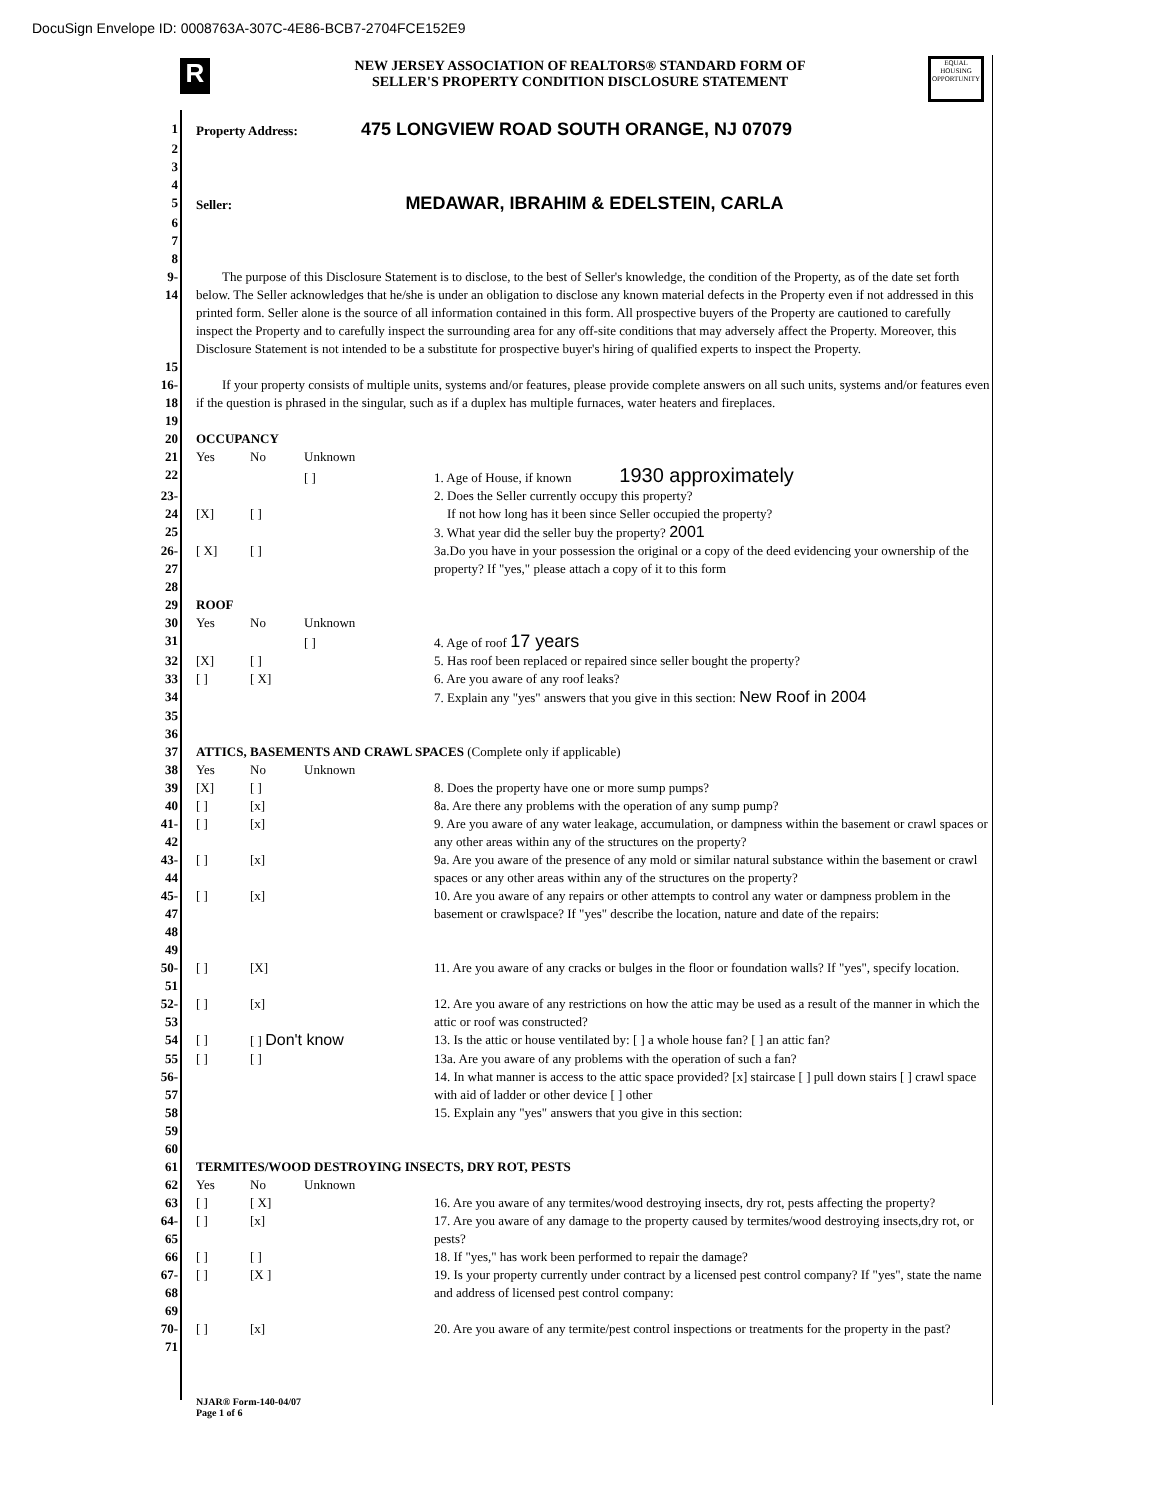DocuSign Envelope ID: 0008763A-307C-4E86-BCB7-2704FCE152E9
R
EQUAL HOUSING OPPORTUNITY
NEW JERSEY ASSOCIATION OF REALTORS® STANDARD FORM OF
SELLER'S PROPERTY CONDITION DISCLOSURE STATEMENT
1 Property Address: 475 LONGVIEW ROAD SOUTH ORANGE, NJ 07079
2
3
4
5 Seller: MEDAWAR, IBRAHIM & EDELSTEIN, CARLA
6
7
8
9-14 The purpose of this Disclosure Statement is to disclose, to the best of Seller's knowledge, the condition of the Property, as of the date set forth below. The Seller acknowledges that he/she is under an obligation to disclose any known material defects in the Property even if not addressed in this printed form. Seller alone is the source of all information contained in this form. All prospective buyers of the Property are cautioned to carefully inspect the Property and to carefully inspect the surrounding area for any off-site conditions that may adversely affect the Property. Moreover, this Disclosure Statement is not intended to be a substitute for prospective buyer's hiring of qualified experts to inspect the Property.
15
16-18 If your property consists of multiple units, systems and/or features, please provide complete answers on all such units, systems and/or features even if the question is phrased in the singular, such as if a duplex has multiple furnaces, water heaters and fireplaces.
19
20 OCCUPANCY
21 Yes No Unknown
22 [ ] 1. Age of House, if known 1930 approximately
23-24 [X] [ ] 2. Does the Seller currently occupy this property?
If not how long has it been since Seller occupied the property?
25 3. What year did the seller buy the property? 2001
26-27 [ X] [ ] 3a.Do you have in your possession the original or a copy of the deed evidencing your ownership of the property? If "yes," please attach a copy of it to this form
28
29 ROOF
30 Yes No Unknown
31 [ ] 4. Age of roof 17 years
32 [X] [ ] 5. Has roof been replaced or repaired since seller bought the property?
33 [ ] [ X] 6. Are you aware of any roof leaks?
34 7. Explain any "yes" answers that you give in this section: New Roof in 2004
35
36
37 ATTICS, BASEMENTS AND CRAWL SPACES (Complete only if applicable)
38 Yes No Unknown
39 [X] [ ] 8. Does the property have one or more sump pumps?
40 [ ] [x] 8a. Are there any problems with the operation of any sump pump?
41-42 [ ] [x] 9. Are you aware of any water leakage, accumulation, or dampness within the basement or crawl spaces or any other areas within any of the structures on the property?
43-44 [ ] [x] 9a. Are you aware of the presence of any mold or similar natural substance within the basement or crawl spaces or any other areas within any of the structures on the property?
45-47 [ ] [x] 10. Are you aware of any repairs or other attempts to control any water or dampness problem in the basement or crawlspace? If "yes" describe the location, nature and date of the repairs:
48
49
50-51 [ ] [X] 11. Are you aware of any cracks or bulges in the floor or foundation walls? If "yes", specify location.
52-53 [ ] [x] 12. Are you aware of any restrictions on how the attic may be used as a result of the manner in which the attic or roof was constructed?
54 [ ] [ ] Don't know 13. Is the attic or house ventilated by: [ ] a whole house fan? [ ] an attic fan?
55 [ ] [ ] 13a. Are you aware of any problems with the operation of such a fan?
56-57 14. In what manner is access to the attic space provided? [x] staircase [ ] pull down stairs [ ] crawl space with aid of ladder or other device [ ] other
58 15. Explain any "yes" answers that you give in this section:
59
60
61 TERMITES/WOOD DESTROYING INSECTS, DRY ROT, PESTS
62 Yes No Unknown
63 [ ] [ X] 16. Are you aware of any termites/wood destroying insects, dry rot, pests affecting the property?
64-65 [ ] [x] 17. Are you aware of any damage to the property caused by termites/wood destroying insects,dry rot, or pests?
66 [ ] [ ] 18. If "yes," has work been performed to repair the damage?
67-68 [ ] [X ] 19. Is your property currently under contract by a licensed pest control company? If "yes", state the name and address of licensed pest control company:
69
70-71 [ ] [x] 20. Are you aware of any termite/pest control inspections or treatments for the property in the past?
NJAR® Form-140-04/07
Page 1 of 6